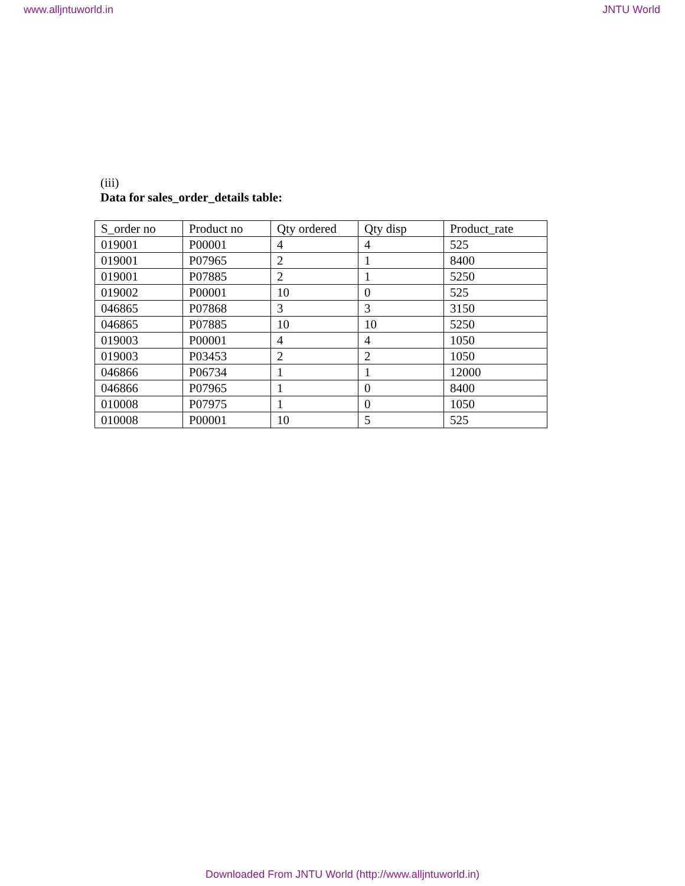www.alljntuworld.in JNTU World
(iii)
Data for sales_order_details table:
| S_order no | Product no | Qty ordered | Qty disp | Product_rate |
| 019001 | P00001 | 4 | 4 | 525 |
| 019001 | P07965 | 2 | 1 | 8400 |
| 019001 | P07885 | 2 | 1 | 5250 |
| 019002 | P00001 | 10 | 0 | 525 |
| 046865 | P07868 | 3 | 3 | 3150 |
| 046865 | P07885 | 10 | 10 | 5250 |
| 019003 | P00001 | 4 | 4 | 1050 |
| 019003 | P03453 | 2 | 2 | 1050 |
| 046866 | P06734 | 1 | 1 | 12000 |
| 046866 | P07965 | 1 | 0 | 8400 |
| 010008 | P07975 | 1 | 0 | 1050 |
| 010008 | P00001 | 10 | 5 | 525 |
Downloaded From JNTU World (http://www.alljntuworld.in)